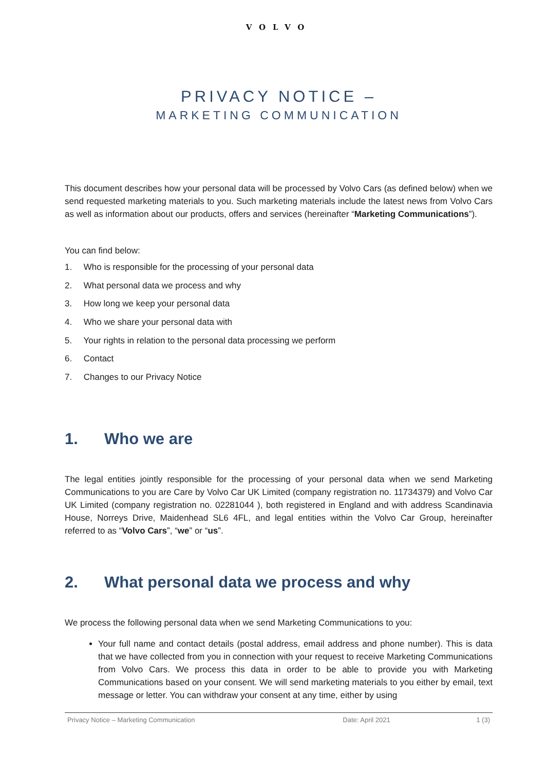VOLVO
PRIVACY NOTICE –
MARKETING COMMUNICATION
This document describes how your personal data will be processed by Volvo Cars (as defined below) when we send requested marketing materials to you. Such marketing materials include the latest news from Volvo Cars as well as information about our products, offers and services (hereinafter “Marketing Communications”).
You can find below:
1. Who is responsible for the processing of your personal data
2. What personal data we process and why
3. How long we keep your personal data
4. Who we share your personal data with
5. Your rights in relation to the personal data processing we perform
6. Contact
7. Changes to our Privacy Notice
1. Who we are
The legal entities jointly responsible for the processing of your personal data when we send Marketing Communications to you are Care by Volvo Car UK Limited (company registration no. 11734379) and Volvo Car UK Limited (company registration no. 02281044 ), both registered in England and with address Scandinavia House, Norreys Drive, Maidenhead SL6 4FL, and legal entities within the Volvo Car Group, hereinafter referred to as “Volvo Cars”, “we” or “us”.
2. What personal data we process and why
We process the following personal data when we send Marketing Communications to you:
Your full name and contact details (postal address, email address and phone number). This is data that we have collected from you in connection with your request to receive Marketing Communications from Volvo Cars. We process this data in order to be able to provide you with Marketing Communications based on your consent. We will send marketing materials to you either by email, text message or letter. You can withdraw your consent at any time, either by using
Privacy Notice – Marketing Communication Date: April 2021 1 (3)